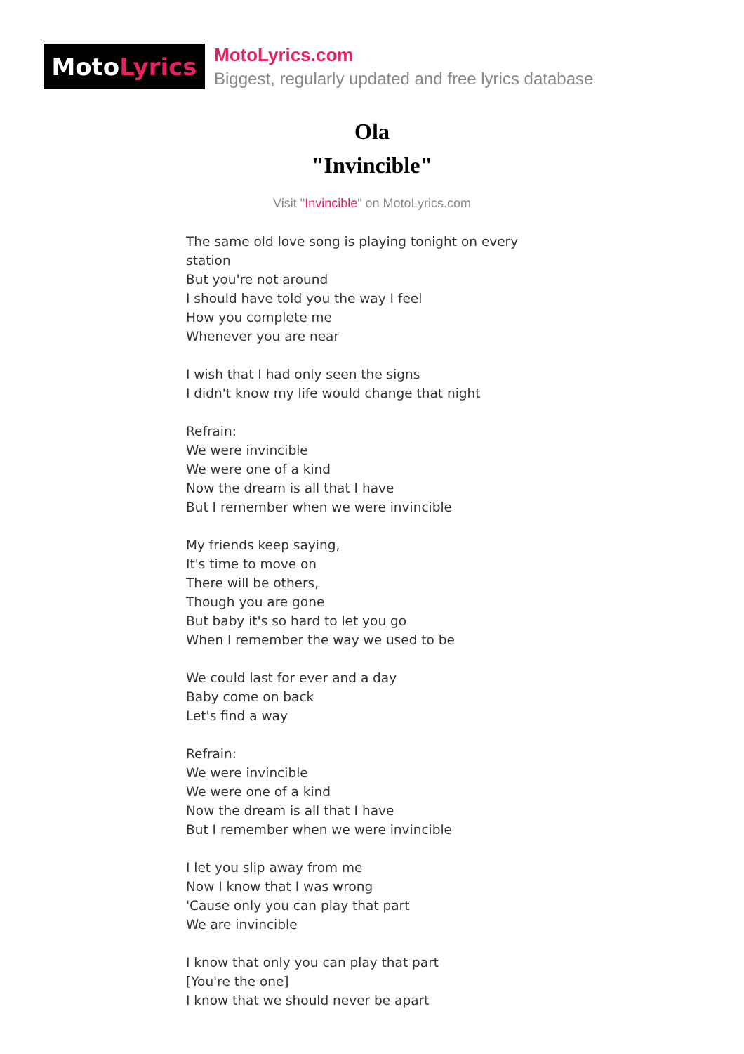Moto Lyrics
MotoLyrics.com
Biggest, regularly updated and free lyrics database
Ola
"Invincible"
Visit "Invincible" on MotoLyrics.com
The same old love song is playing tonight on every station But you're not around I should have told you the way I feel How you complete me Whenever you are near I wish that I had only seen the signs I didn't know my life would change that night Refrain: We were invincible We were one of a kind Now the dream is all that I have But I remember when we were invincible My friends keep saying, It's time to move on There will be others, Though you are gone But baby it's so hard to let you go When I remember the way we used to be We could last for ever and a day Baby come on back Let's find a way Refrain: We were invincible We were one of a kind Now the dream is all that I have But I remember when we were invincible I let you slip away from me Now I know that I was wrong 'Cause only you can play that part We are invincible I know that only you can play that part [You're the one] I know that we should never be apart